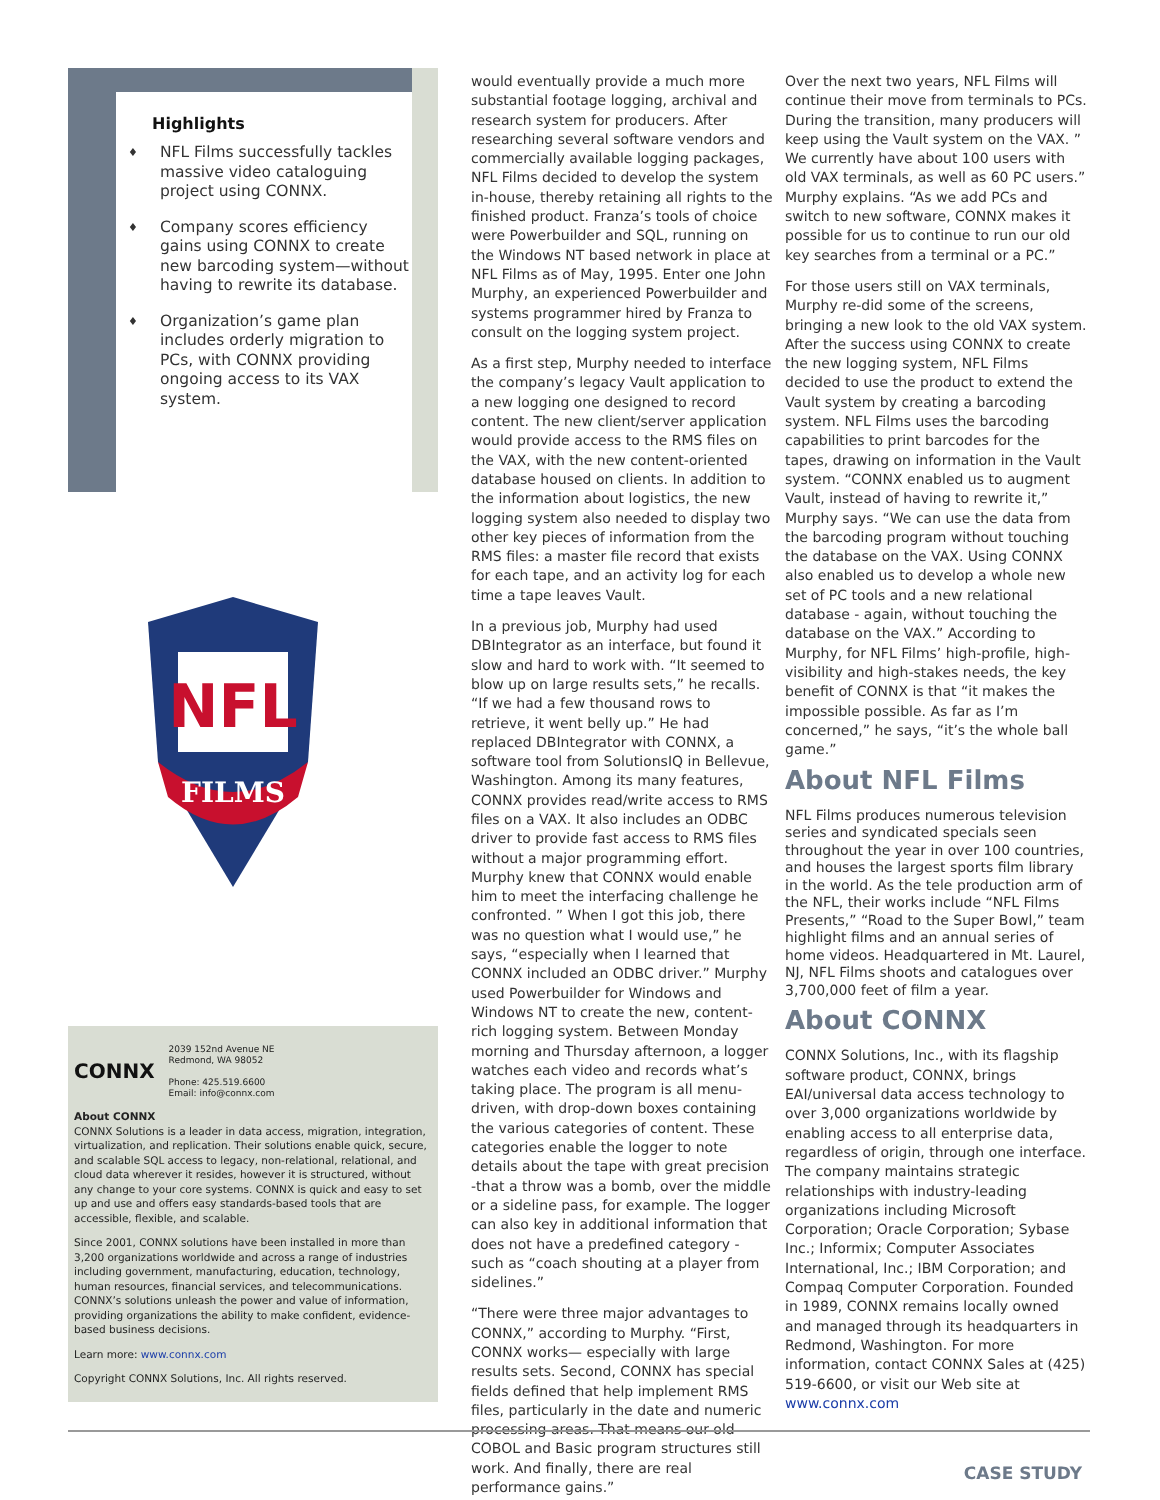Highlights
♦ NFL Films successfully tackles massive video cataloguing project using CONNX.
♦ Company scores efficiency gains using CONNX to create new barcoding system—without having to rewrite its database.
♦ Organization’s game plan includes orderly migration to PCs, with CONNX providing ongoing access to its VAX system.
NFL
FILMS
CONNX
2039 152nd Avenue NE
Redmond, WA 98052
Phone: 425.519.6600
Email: info@connx.com
About CONNX
CONNX Solutions is a leader in data access, migration, integration, virtualization, and replication. Their solutions enable quick, secure, and scalable SQL access to legacy, non-relational, relational, and cloud data wherever it resides, however it is structured, without any change to your core systems. CONNX is quick and easy to set up and use and offers easy standards-based tools that are accessible, flexible, and scalable.
Since 2001, CONNX solutions have been installed in more than 3,200 organizations worldwide and across a range of industries including government, manufacturing, education, technology, human resources, financial services, and telecommunications. CONNX’s solutions unleash the power and value of information, providing organizations the ability to make confident, evidence-based business decisions.
Learn more: www.connx.com
Copyright CONNX Solutions, Inc. All rights reserved.
would eventually provide a much more substantial footage logging, archival and research system for producers. After researching several software vendors and commercially available logging packages, NFL Films decided to develop the system in-house, thereby retaining all rights to the finished product. Franza’s tools of choice were Powerbuilder and SQL, running on the Windows NT based network in place at NFL Films as of May, 1995. Enter one John Murphy, an experienced Powerbuilder and systems programmer hired by Franza to consult on the logging system project.
As a first step, Murphy needed to interface the company’s legacy Vault application to a new logging one designed to record content. The new client/server application would provide access to the RMS files on the VAX, with the new content-oriented database housed on clients. In addition to the information about logistics, the new logging system also needed to display two other key pieces of information from the RMS files: a master file record that exists for each tape, and an activity log for each time a tape leaves Vault.
In a previous job, Murphy had used DBIntegrator as an interface, but found it slow and hard to work with. “It seemed to blow up on large results sets,” he recalls. “If we had a few thousand rows to retrieve, it went belly up.” He had replaced DBIntegrator with CONNX, a software tool from SolutionsIQ in Bellevue, Washington. Among its many features, CONNX provides read/write access to RMS files on a VAX. It also includes an ODBC driver to provide fast access to RMS files without a major programming effort. Murphy knew that CONNX would enable him to meet the interfacing challenge he confronted. ” When I got this job, there was no question what I would use,” he says, “especially when I learned that CONNX included an ODBC driver.” Murphy used Powerbuilder for Windows and Windows NT to create the new, content-rich logging system. Between Monday morning and Thursday afternoon, a logger watches each video and records what’s taking place. The program is all menu-driven, with drop-down boxes containing the various categories of content. These categories enable the logger to note details about the tape with great precision -that a throw was a bomb, over the middle or a sideline pass, for example. The logger can also key in additional information that does not have a predefined category - such as “coach shouting at a player from sidelines.”
“There were three major advantages to CONNX,” according to Murphy. “First, CONNX works— especially with large results sets. Second, CONNX has special fields defined that help implement RMS files, particularly in the date and numeric processing areas. That means our old COBOL and Basic program structures still work. And finally, there are real performance gains.”
Over the next two years, NFL Films will continue their move from terminals to PCs. During the transition, many producers will keep using the Vault system on the VAX. ” We currently have about 100 users with old VAX terminals, as well as 60 PC users.” Murphy explains. “As we add PCs and switch to new software, CONNX makes it possible for us to continue to run our old key searches from a terminal or a PC.”
For those users still on VAX terminals, Murphy re-did some of the screens, bringing a new look to the old VAX system. After the success using CONNX to create the new logging system, NFL Films decided to use the product to extend the Vault system by creating a barcoding system. NFL Films uses the barcoding capabilities to print barcodes for the tapes, drawing on information in the Vault system. “CONNX enabled us to augment Vault, instead of having to rewrite it,” Murphy says. “We can use the data from the barcoding program without touching the database on the VAX. Using CONNX also enabled us to develop a whole new set of PC tools and a new relational database - again, without touching the database on the VAX.” According to Murphy, for NFL Films’ high-profile, high-visibility and high-stakes needs, the key benefit of CONNX is that “it makes the impossible possible. As far as I’m concerned,” he says, “it’s the whole ball game.”
About NFL Films
NFL Films produces numerous television series and syndicated specials seen throughout the year in over 100 countries, and houses the largest sports film library in the world. As the tele production arm of the NFL, their works include “NFL Films Presents,” “Road to the Super Bowl,” team highlight films and an annual series of home videos. Headquartered in Mt. Laurel, NJ, NFL Films shoots and catalogues over 3,700,000 feet of film a year.
About CONNX
CONNX Solutions, Inc., with its flagship software product, CONNX, brings EAI/universal data access technology to over 3,000 organizations worldwide by enabling access to all enterprise data, regardless of origin, through one interface. The company maintains strategic relationships with industry-leading organizations including Microsoft Corporation; Oracle Corporation; Sybase Inc.; Informix; Computer Associates International, Inc.; IBM Corporation; and Compaq Computer Corporation. Founded in 1989, CONNX remains locally owned and managed through its headquarters in Redmond, Washington. For more information, contact CONNX Sales at (425) 519-6600, or visit our Web site at www.connx.com
CASE STUDY